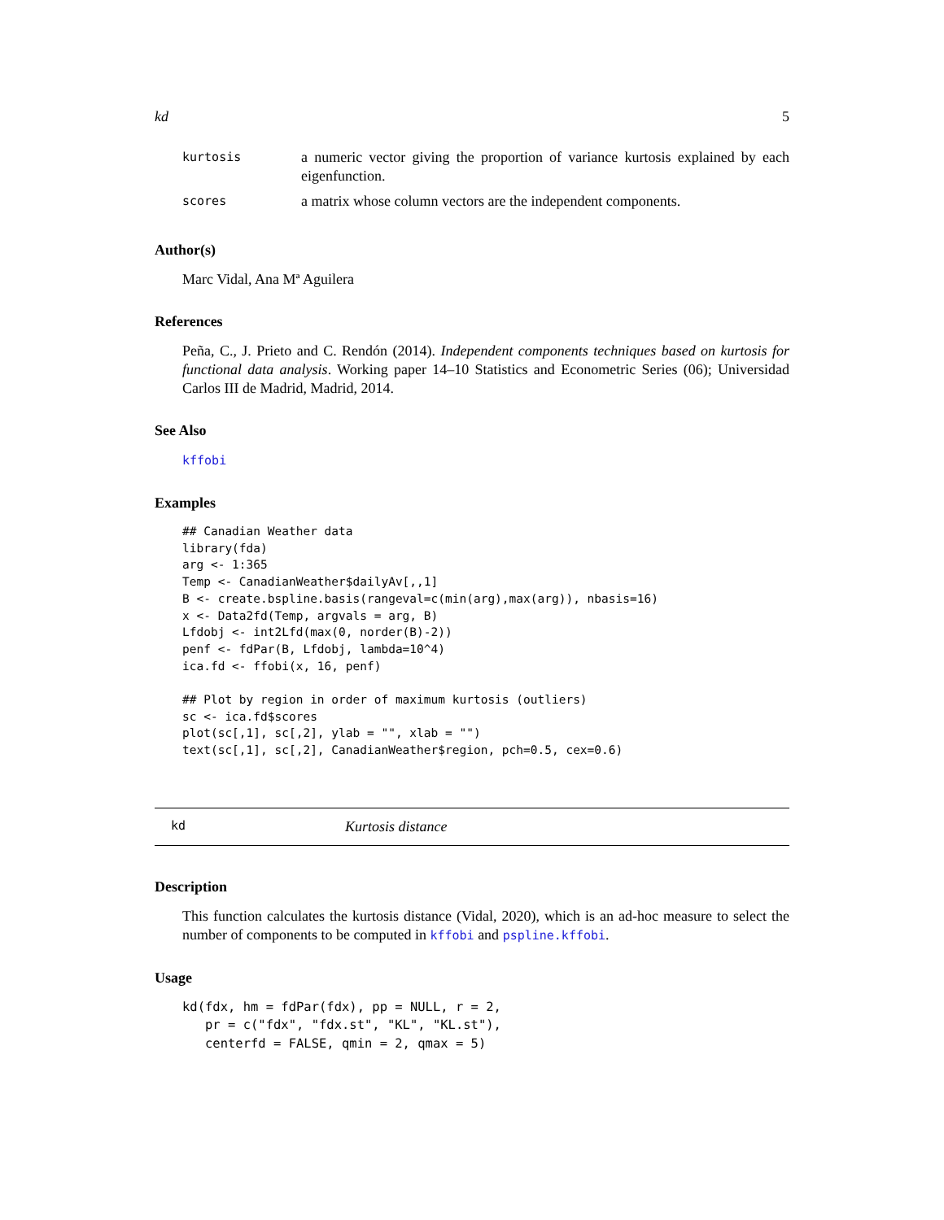kd 5
| kurtosis | a numeric vector giving the proportion of variance kurtosis explained by each eigenfunction. |
| scores | a matrix whose column vectors are the independent components. |
Author(s)
Marc Vidal, Ana Mª Aguilera
References
Peña, C., J. Prieto and C. Rendón (2014). Independent components techniques based on kurtosis for functional data analysis. Working paper 14–10 Statistics and Econometric Series (06); Universidad Carlos III de Madrid, Madrid, 2014.
See Also
kffobi
Examples
## Canadian Weather data
library(fda)
arg <- 1:365
Temp <- CanadianWeather$dailyAv[,,1]
B <- create.bspline.basis(rangeval=c(min(arg),max(arg)), nbasis=16)
x <- Data2fd(Temp, argvals = arg, B)
Lfdobj <- int2Lfd(max(0, norder(B)-2))
penf <- fdPar(B, Lfdobj, lambda=10^4)
ica.fd <- ffobi(x, 16, penf)

## Plot by region in order of maximum kurtosis (outliers)
sc <- ica.fd$scores
plot(sc[,1], sc[,2], ylab = "", xlab = "")
text(sc[,1], sc[,2], CanadianWeather$region, pch=0.5, cex=0.6)
kd Kurtosis distance
Description
This function calculates the kurtosis distance (Vidal, 2020), which is an ad-hoc measure to select the number of components to be computed in kffobi and pspline.kffobi.
Usage
kd(fdx, hm = fdPar(fdx), pp = NULL, r = 2,
   pr = c("fdx", "fdx.st", "KL", "KL.st"),
   centerfd = FALSE, qmin = 2, qmax = 5)